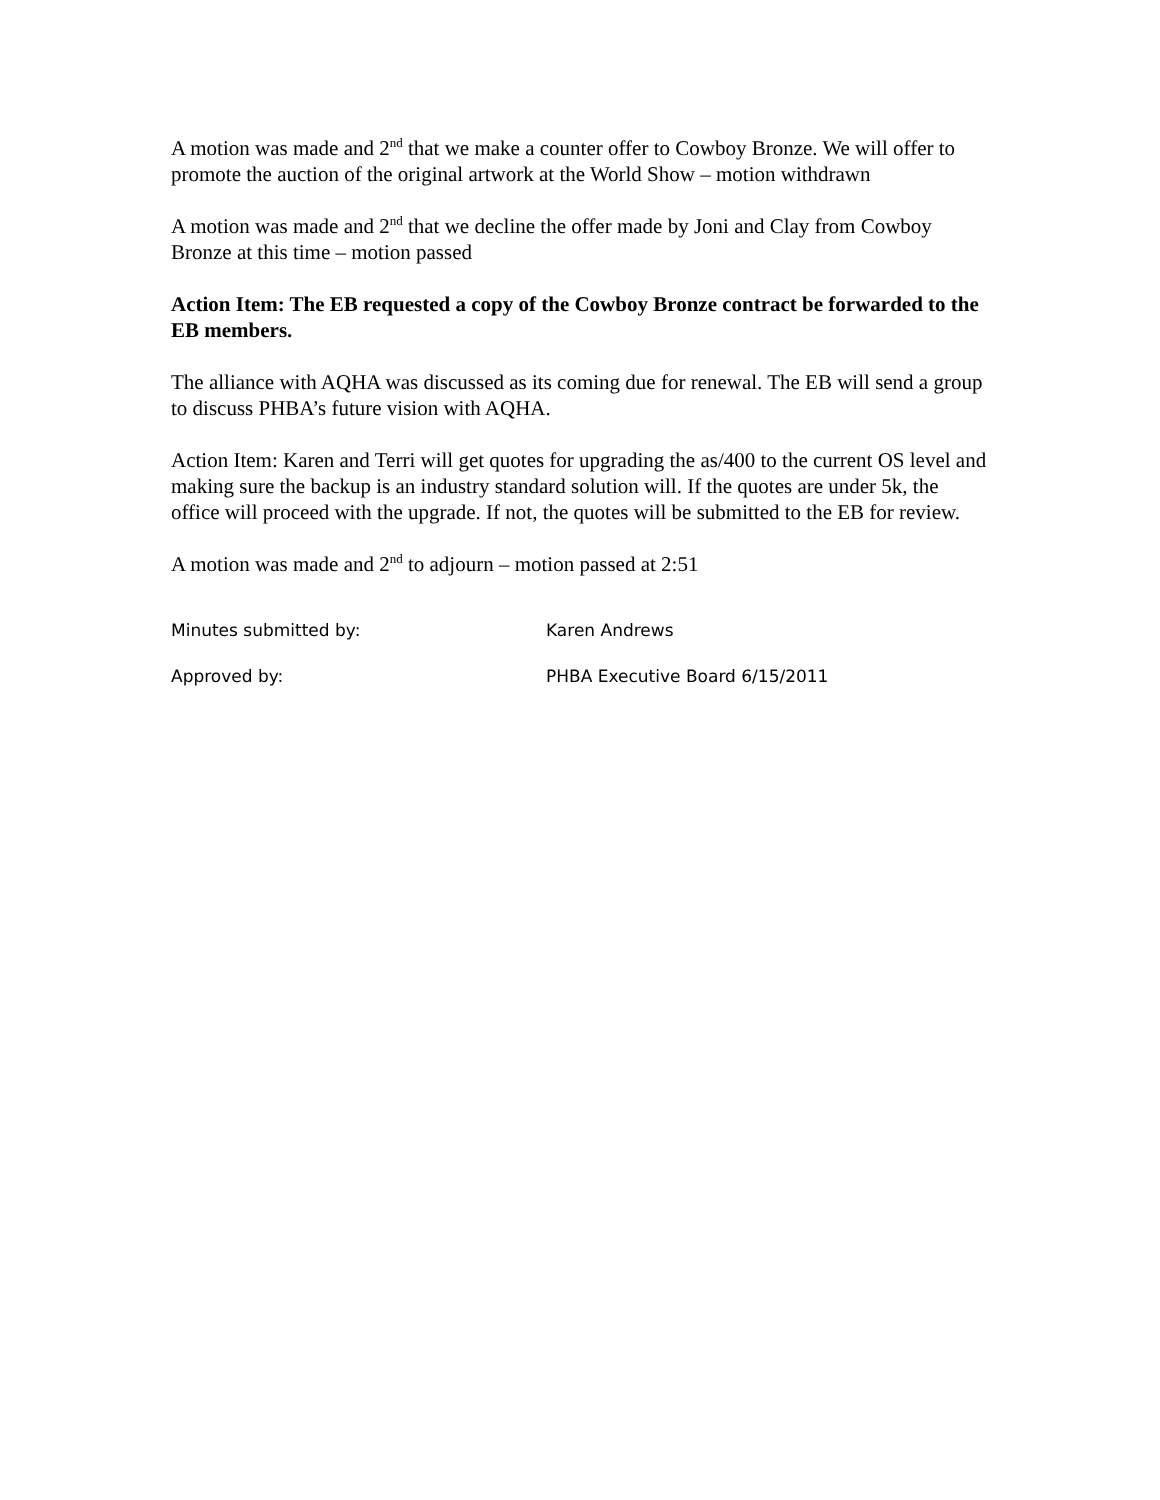A motion was made and 2<sup>nd</sup> that we make a counter offer to Cowboy Bronze. We will offer to promote the auction of the original artwork at the World Show – motion withdrawn
A motion was made and 2<sup>nd</sup> that we decline the offer made by Joni and Clay from Cowboy Bronze at this time – motion passed
Action Item: The EB requested a copy of the Cowboy Bronze contract be forwarded to the EB members.
The alliance with AQHA was discussed as its coming due for renewal. The EB will send a group to discuss PHBA’s future vision with AQHA.
Action Item: Karen and Terri will get quotes for upgrading the as/400 to the current OS level and making sure the backup is an industry standard solution will. If the quotes are under 5k, the office will proceed with the upgrade. If not, the quotes will be submitted to the EB for review.
A motion was made and 2<sup>nd</sup> to adjourn – motion passed at 2:51
Minutes submitted by: Karen Andrews
Approved by: PHBA Executive Board 6/15/2011